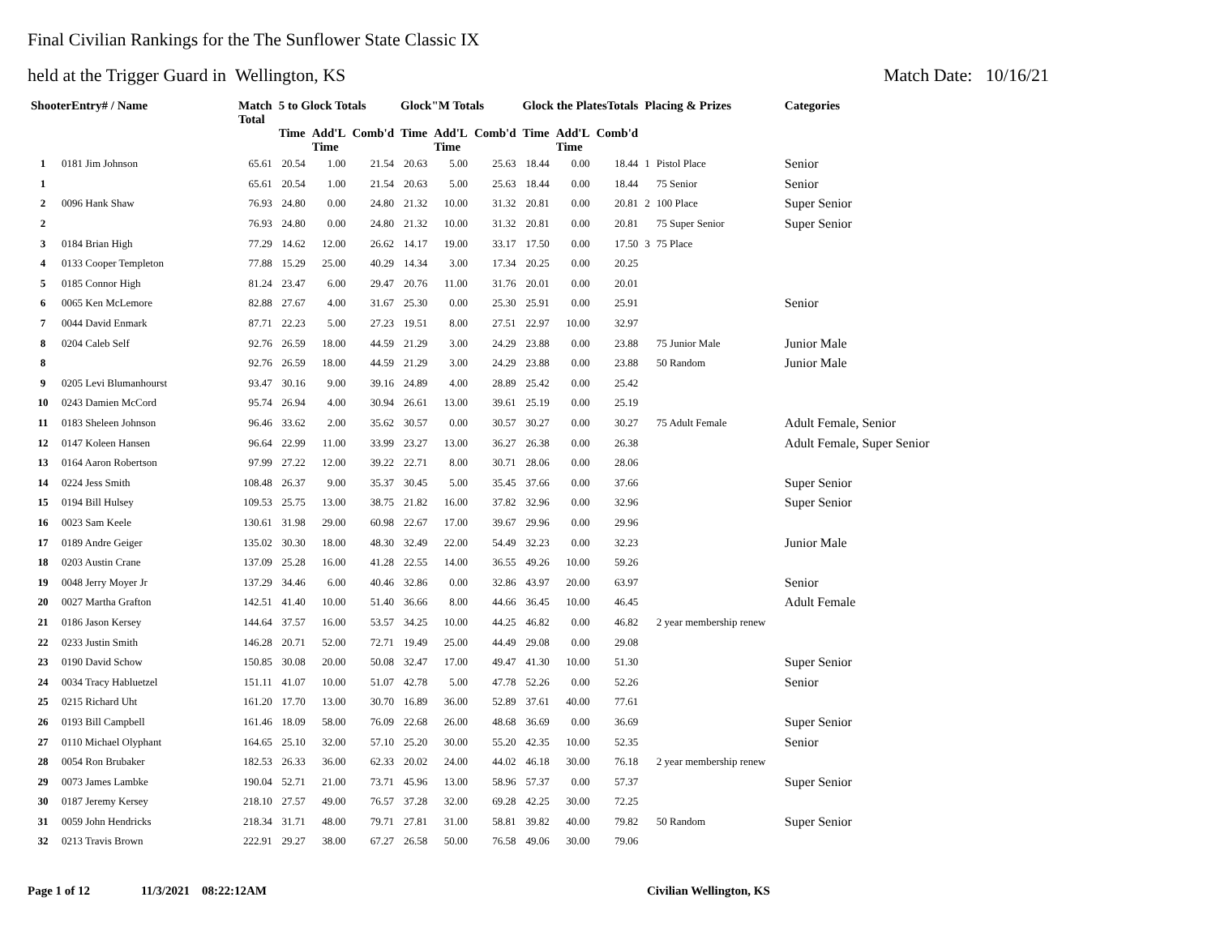Final Civilian Rankings for the The Sunflower State Classic IX
held at the Trigger Guard in Wellington, KS Match Date: 10/16/21
| ShooterEntry# / Name | | Match Total | 5 to Glock Totals | | | Glock"M Totals | | | Glock the PlatesTotals | | | Placing & Prizes | | Categories |
| --- | --- | --- | --- | --- | --- | --- | --- | --- | --- | --- | --- | --- | --- | --- |
| | | | Time | Add'L Time | Comb'd | Time | Add'L Time | Comb'd | Time | Add'L Time | Comb'd | | | |
| 1 | 0181 Jim Johnson | 65.61 | 20.54 | 1.00 | 21.54 | 20.63 | 5.00 | 25.63 | 18.44 | 0.00 | 18.44 | 1 | Pistol Place | Senior |
| 1 | | 65.61 | 20.54 | 1.00 | 21.54 | 20.63 | 5.00 | 25.63 | 18.44 | 0.00 | 18.44 | | 75 Senior | Senior |
| 2 | 0096 Hank Shaw | 76.93 | 24.80 | 0.00 | 24.80 | 21.32 | 10.00 | 31.32 | 20.81 | 0.00 | 20.81 | 2 | 100 Place | Super Senior |
| 2 | | 76.93 | 24.80 | 0.00 | 24.80 | 21.32 | 10.00 | 31.32 | 20.81 | 0.00 | 20.81 | | 75 Super Senior | Super Senior |
| 3 | 0184 Brian High | 77.29 | 14.62 | 12.00 | 26.62 | 14.17 | 19.00 | 33.17 | 17.50 | 0.00 | 17.50 | 3 | 75 Place | |
| 4 | 0133 Cooper Templeton | 77.88 | 15.29 | 25.00 | 40.29 | 14.34 | 3.00 | 17.34 | 20.25 | 0.00 | 20.25 | | | |
| 5 | 0185 Connor High | 81.24 | 23.47 | 6.00 | 29.47 | 20.76 | 11.00 | 31.76 | 20.01 | 0.00 | 20.01 | | | |
| 6 | 0065 Ken McLemore | 82.88 | 27.67 | 4.00 | 31.67 | 25.30 | 0.00 | 25.30 | 25.91 | 0.00 | 25.91 | | | Senior |
| 7 | 0044 David Enmark | 87.71 | 22.23 | 5.00 | 27.23 | 19.51 | 8.00 | 27.51 | 22.97 | 10.00 | 32.97 | | | |
| 8 | 0204 Caleb Self | 92.76 | 26.59 | 18.00 | 44.59 | 21.29 | 3.00 | 24.29 | 23.88 | 0.00 | 23.88 | | 75 Junior Male | Junior Male |
| 8 | | 92.76 | 26.59 | 18.00 | 44.59 | 21.29 | 3.00 | 24.29 | 23.88 | 0.00 | 23.88 | | 50 Random | Junior Male |
| 9 | 0205 Levi Blumanhourst | 93.47 | 30.16 | 9.00 | 39.16 | 24.89 | 4.00 | 28.89 | 25.42 | 0.00 | 25.42 | | | |
| 10 | 0243 Damien McCord | 95.74 | 26.94 | 4.00 | 30.94 | 26.61 | 13.00 | 39.61 | 25.19 | 0.00 | 25.19 | | | |
| 11 | 0183 Sheleen Johnson | 96.46 | 33.62 | 2.00 | 35.62 | 30.57 | 0.00 | 30.57 | 30.27 | 0.00 | 30.27 | | 75 Adult Female | Adult Female, Senior |
| 12 | 0147 Koleen Hansen | 96.64 | 22.99 | 11.00 | 33.99 | 23.27 | 13.00 | 36.27 | 26.38 | 0.00 | 26.38 | | | Adult Female, Super Senior |
| 13 | 0164 Aaron Robertson | 97.99 | 27.22 | 12.00 | 39.22 | 22.71 | 8.00 | 30.71 | 28.06 | 0.00 | 28.06 | | | |
| 14 | 0224 Jess Smith | 108.48 | 26.37 | 9.00 | 35.37 | 30.45 | 5.00 | 35.45 | 37.66 | 0.00 | 37.66 | | | Super Senior |
| 15 | 0194 Bill Hulsey | 109.53 | 25.75 | 13.00 | 38.75 | 21.82 | 16.00 | 37.82 | 32.96 | 0.00 | 32.96 | | | Super Senior |
| 16 | 0023 Sam Keele | 130.61 | 31.98 | 29.00 | 60.98 | 22.67 | 17.00 | 39.67 | 29.96 | 0.00 | 29.96 | | | |
| 17 | 0189 Andre Geiger | 135.02 | 30.30 | 18.00 | 48.30 | 32.49 | 22.00 | 54.49 | 32.23 | 0.00 | 32.23 | | | Junior Male |
| 18 | 0203 Austin Crane | 137.09 | 25.28 | 16.00 | 41.28 | 22.55 | 14.00 | 36.55 | 49.26 | 10.00 | 59.26 | | | |
| 19 | 0048 Jerry Moyer Jr | 137.29 | 34.46 | 6.00 | 40.46 | 32.86 | 0.00 | 32.86 | 43.97 | 20.00 | 63.97 | | | Senior |
| 20 | 0027 Martha Grafton | 142.51 | 41.40 | 10.00 | 51.40 | 36.66 | 8.00 | 44.66 | 36.45 | 10.00 | 46.45 | | | Adult Female |
| 21 | 0186 Jason Kersey | 144.64 | 37.57 | 16.00 | 53.57 | 34.25 | 10.00 | 44.25 | 46.82 | 0.00 | 46.82 | | 2 year membership renew | |
| 22 | 0233 Justin Smith | 146.28 | 20.71 | 52.00 | 72.71 | 19.49 | 25.00 | 44.49 | 29.08 | 0.00 | 29.08 | | | |
| 23 | 0190 David Schow | 150.85 | 30.08 | 20.00 | 50.08 | 32.47 | 17.00 | 49.47 | 41.30 | 10.00 | 51.30 | | | Super Senior |
| 24 | 0034 Tracy Habluetzel | 151.11 | 41.07 | 10.00 | 51.07 | 42.78 | 5.00 | 47.78 | 52.26 | 0.00 | 52.26 | | | Senior |
| 25 | 0215 Richard Uht | 161.20 | 17.70 | 13.00 | 30.70 | 16.89 | 36.00 | 52.89 | 37.61 | 40.00 | 77.61 | | | |
| 26 | 0193 Bill Campbell | 161.46 | 18.09 | 58.00 | 76.09 | 22.68 | 26.00 | 48.68 | 36.69 | 0.00 | 36.69 | | | Super Senior |
| 27 | 0110 Michael Olyphant | 164.65 | 25.10 | 32.00 | 57.10 | 25.20 | 30.00 | 55.20 | 42.35 | 10.00 | 52.35 | | | Senior |
| 28 | 0054 Ron Brubaker | 182.53 | 26.33 | 36.00 | 62.33 | 20.02 | 24.00 | 44.02 | 46.18 | 30.00 | 76.18 | | 2 year membership renew | |
| 29 | 0073 James Lambke | 190.04 | 52.71 | 21.00 | 73.71 | 45.96 | 13.00 | 58.96 | 57.37 | 0.00 | 57.37 | | | Super Senior |
| 30 | 0187 Jeremy Kersey | 218.10 | 27.57 | 49.00 | 76.57 | 37.28 | 32.00 | 69.28 | 42.25 | 30.00 | 72.25 | | | |
| 31 | 0059 John Hendricks | 218.34 | 31.71 | 48.00 | 79.71 | 27.81 | 31.00 | 58.81 | 39.82 | 40.00 | 79.82 | | 50 Random | Super Senior |
| 32 | 0213 Travis Brown | 222.91 | 29.27 | 38.00 | 67.27 | 26.58 | 50.00 | 76.58 | 49.06 | 30.00 | 79.06 | | | |
Page 1 of 12 11/3/2021 08:22:12AM Civilian Wellington, KS